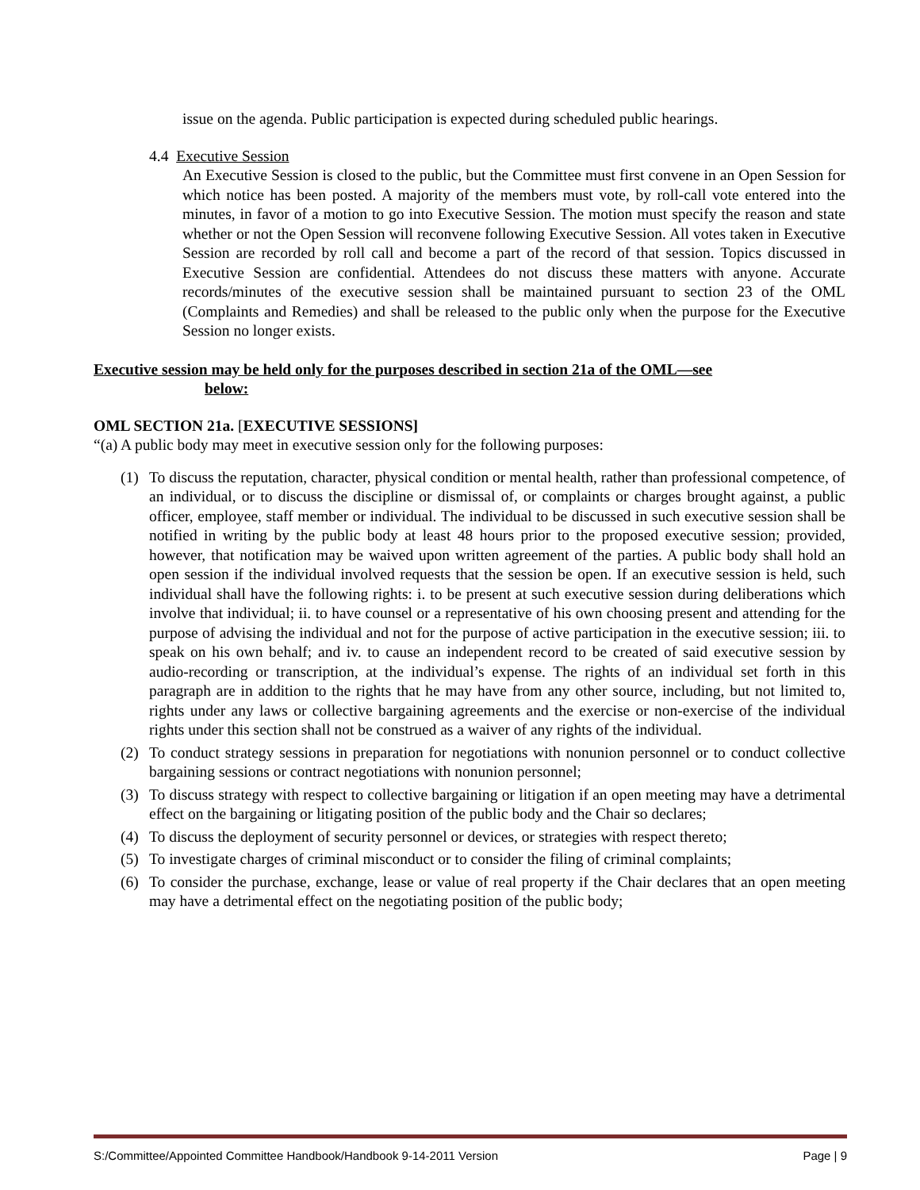issue on the agenda. Public participation is expected during scheduled public hearings.
4.4 Executive Session
An Executive Session is closed to the public, but the Committee must first convene in an Open Session for which notice has been posted. A majority of the members must vote, by roll-call vote entered into the minutes, in favor of a motion to go into Executive Session. The motion must specify the reason and state whether or not the Open Session will reconvene following Executive Session. All votes taken in Executive Session are recorded by roll call and become a part of the record of that session. Topics discussed in Executive Session are confidential. Attendees do not discuss these matters with anyone. Accurate records/minutes of the executive session shall be maintained pursuant to section 23 of the OML (Complaints and Remedies) and shall be released to the public only when the purpose for the Executive Session no longer exists.
Executive session may be held only for the purposes described in section 21a of the OML—see
below:
OML SECTION 21a. [EXECUTIVE SESSIONS]
“(a) A public body may meet in executive session only for the following purposes:
(1) To discuss the reputation, character, physical condition or mental health, rather than professional competence, of an individual, or to discuss the discipline or dismissal of, or complaints or charges brought against, a public officer, employee, staff member or individual. The individual to be discussed in such executive session shall be notified in writing by the public body at least 48 hours prior to the proposed executive session; provided, however, that notification may be waived upon written agreement of the parties. A public body shall hold an open session if the individual involved requests that the session be open. If an executive session is held, such individual shall have the following rights: i. to be present at such executive session during deliberations which involve that individual; ii. to have counsel or a representative of his own choosing present and attending for the purpose of advising the individual and not for the purpose of active participation in the executive session; iii. to speak on his own behalf; and iv. to cause an independent record to be created of said executive session by audio-recording or transcription, at the individual’s expense. The rights of an individual set forth in this paragraph are in addition to the rights that he may have from any other source, including, but not limited to, rights under any laws or collective bargaining agreements and the exercise or non-exercise of the individual rights under this section shall not be construed as a waiver of any rights of the individual.
(2) To conduct strategy sessions in preparation for negotiations with nonunion personnel or to conduct collective bargaining sessions or contract negotiations with nonunion personnel;
(3) To discuss strategy with respect to collective bargaining or litigation if an open meeting may have a detrimental effect on the bargaining or litigating position of the public body and the Chair so declares;
(4) To discuss the deployment of security personnel or devices, or strategies with respect thereto;
(5) To investigate charges of criminal misconduct or to consider the filing of criminal complaints;
(6) To consider the purchase, exchange, lease or value of real property if the Chair declares that an open meeting may have a detrimental effect on the negotiating position of the public body;
S:/Committee/Appointed Committee Handbook/Handbook 9-14-2011 Version Page | 9